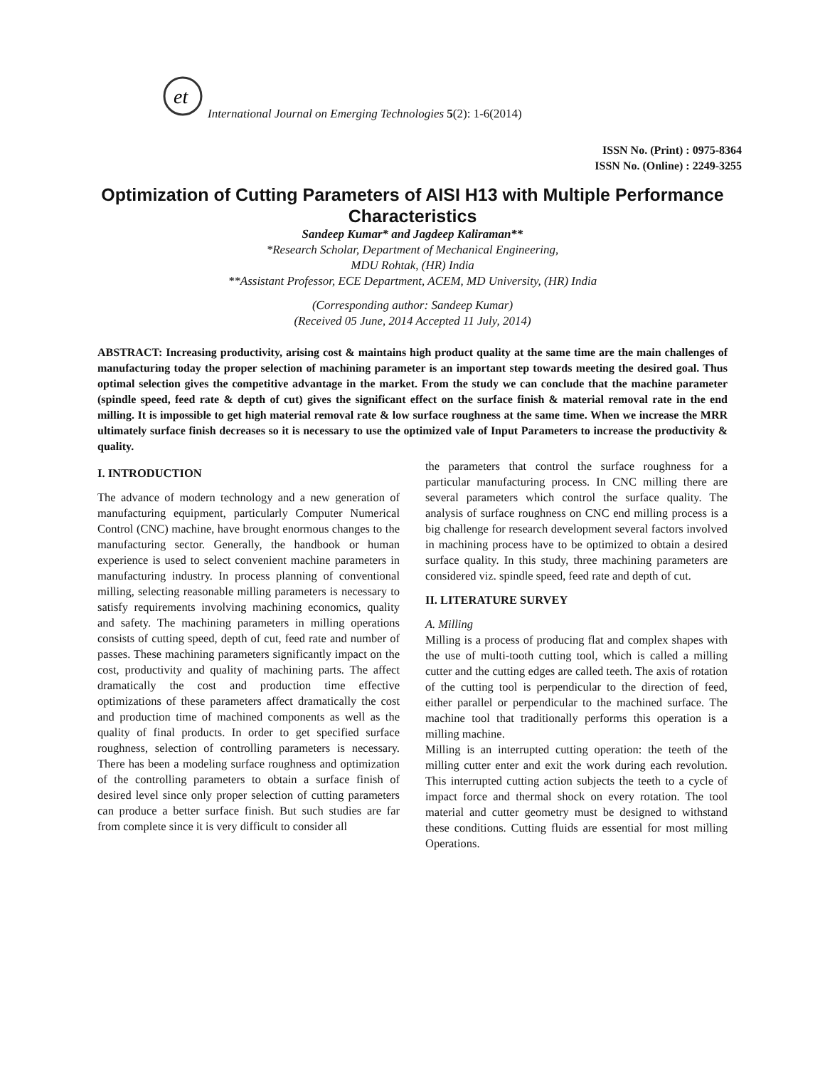et
International Journal on Emerging Technologies 5(2): 1-6(2014)
ISSN No. (Print) : 0975-8364
ISSN No. (Online) : 2249-3255
Optimization of Cutting Parameters of AISI H13 with Multiple Performance Characteristics
Sandeep Kumar* and Jagdeep Kaliraman**
*Research Scholar, Department of Mechanical Engineering,
MDU Rohtak, (HR) India
**Assistant Professor, ECE Department, ACEM, MD University, (HR) India
(Corresponding author: Sandeep Kumar)
(Received 05 June, 2014 Accepted 11 July, 2014)
ABSTRACT: Increasing productivity, arising cost & maintains high product quality at the same time are the main challenges of manufacturing today the proper selection of machining parameter is an important step towards meeting the desired goal. Thus optimal selection gives the competitive advantage in the market. From the study we can conclude that the machine parameter (spindle speed, feed rate & depth of cut) gives the significant effect on the surface finish & material removal rate in the end milling. It is impossible to get high material removal rate & low surface roughness at the same time. When we increase the MRR ultimately surface finish decreases so it is necessary to use the optimized vale of Input Parameters to increase the productivity & quality.
I. INTRODUCTION
The advance of modern technology and a new generation of manufacturing equipment, particularly Computer Numerical Control (CNC) machine, have brought enormous changes to the manufacturing sector. Generally, the handbook or human experience is used to select convenient machine parameters in manufacturing industry. In process planning of conventional milling, selecting reasonable milling parameters is necessary to satisfy requirements involving machining economics, quality and safety. The machining parameters in milling operations consists of cutting speed, depth of cut, feed rate and number of passes. These machining parameters significantly impact on the cost, productivity and quality of machining parts. The affect dramatically the cost and production time effective optimizations of these parameters affect dramatically the cost and production time of machined components as well as the quality of final products. In order to get specified surface roughness, selection of controlling parameters is necessary. There has been a modeling surface roughness and optimization of the controlling parameters to obtain a surface finish of desired level since only proper selection of cutting parameters can produce a better surface finish. But such studies are far from complete since it is very difficult to consider all
the parameters that control the surface roughness for a particular manufacturing process. In CNC milling there are several parameters which control the surface quality. The analysis of surface roughness on CNC end milling process is a big challenge for research development several factors involved in machining process have to be optimized to obtain a desired surface quality. In this study, three machining parameters are considered viz. spindle speed, feed rate and depth of cut.
II. LITERATURE SURVEY
A. Milling
Milling is a process of producing flat and complex shapes with the use of multi-tooth cutting tool, which is called a milling cutter and the cutting edges are called teeth. The axis of rotation of the cutting tool is perpendicular to the direction of feed, either parallel or perpendicular to the machined surface. The machine tool that traditionally performs this operation is a milling machine.
Milling is an interrupted cutting operation: the teeth of the milling cutter enter and exit the work during each revolution. This interrupted cutting action subjects the teeth to a cycle of impact force and thermal shock on every rotation. The tool material and cutter geometry must be designed to withstand these conditions. Cutting fluids are essential for most milling Operations.